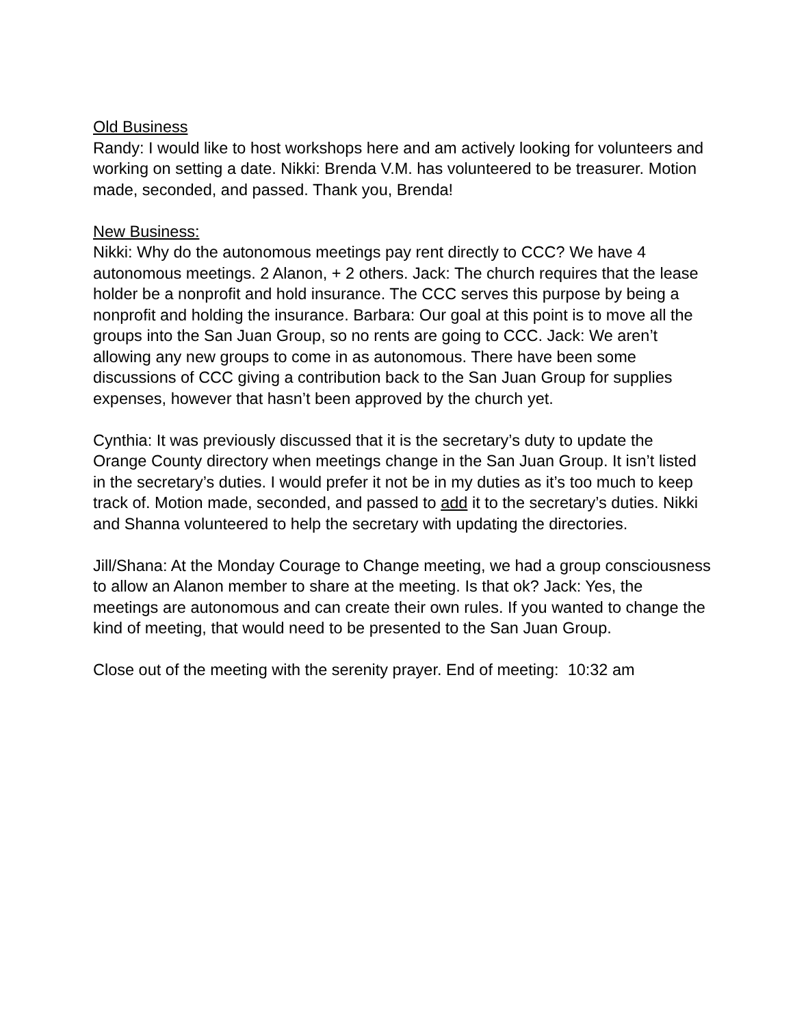Old Business
Randy: I would like to host workshops here and am actively looking for volunteers and working on setting a date. Nikki: Brenda V.M. has volunteered to be treasurer. Motion made, seconded, and passed. Thank you, Brenda!
New Business:
Nikki: Why do the autonomous meetings pay rent directly to CCC? We have 4 autonomous meetings. 2 Alanon, + 2 others. Jack: The church requires that the lease holder be a nonprofit and hold insurance. The CCC serves this purpose by being a nonprofit and holding the insurance. Barbara: Our goal at this point is to move all the groups into the San Juan Group, so no rents are going to CCC. Jack: We aren’t allowing any new groups to come in as autonomous. There have been some discussions of CCC giving a contribution back to the San Juan Group for supplies expenses, however that hasn’t been approved by the church yet.
Cynthia: It was previously discussed that it is the secretary’s duty to update the Orange County directory when meetings change in the San Juan Group. It isn’t listed in the secretary’s duties. I would prefer it not be in my duties as it’s too much to keep track of. Motion made, seconded, and passed to add it to the secretary’s duties. Nikki and Shanna volunteered to help the secretary with updating the directories.
Jill/Shana: At the Monday Courage to Change meeting, we had a group consciousness to allow an Alanon member to share at the meeting. Is that ok? Jack: Yes, the meetings are autonomous and can create their own rules. If you wanted to change the kind of meeting, that would need to be presented to the San Juan Group.
Close out of the meeting with the serenity prayer. End of meeting: 10:32 am